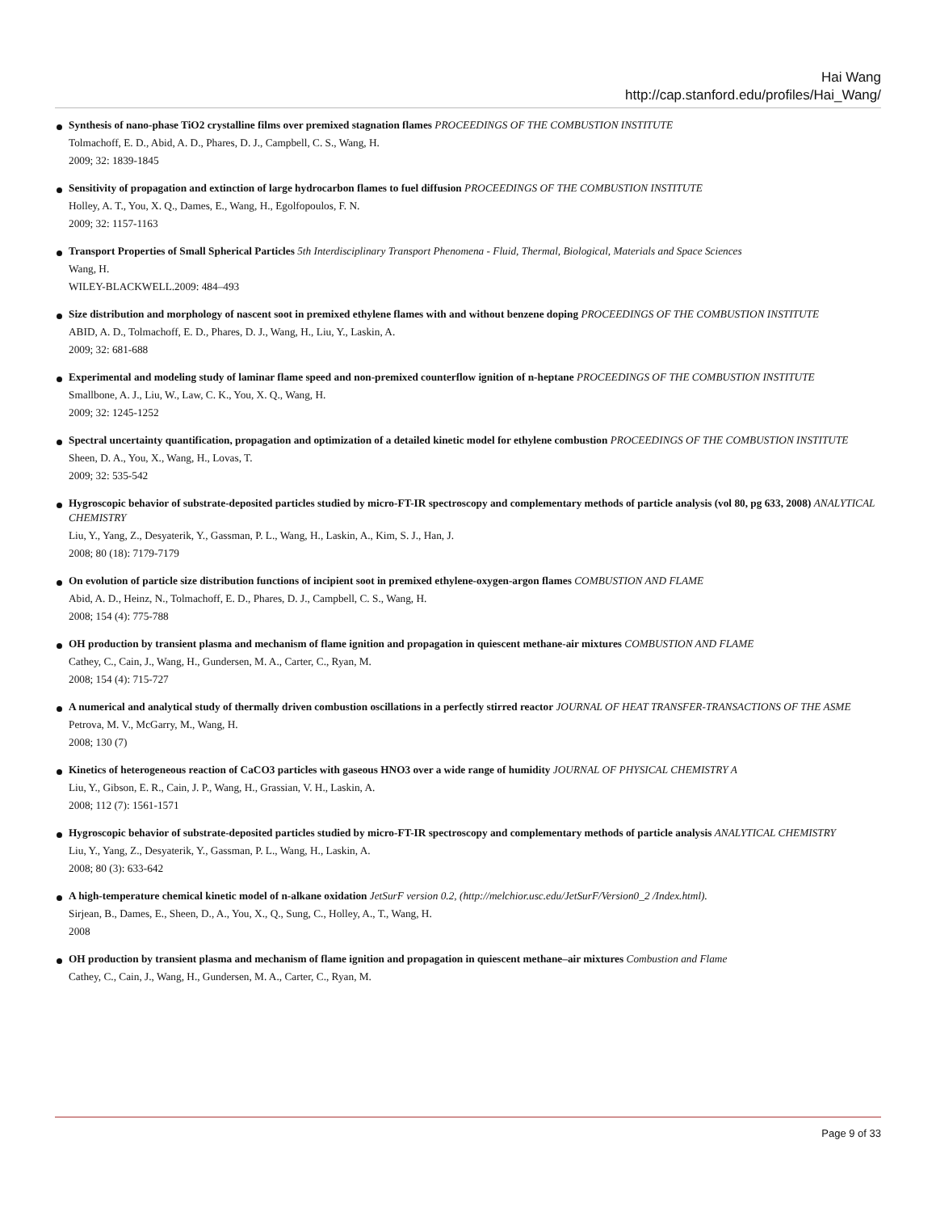Hai Wang
http://cap.stanford.edu/profiles/Hai_Wang/
Synthesis of nano-phase TiO2 crystalline films over premixed stagnation flames PROCEEDINGS OF THE COMBUSTION INSTITUTE
Tolmachoff, E. D., Abid, A. D., Phares, D. J., Campbell, C. S., Wang, H.
2009; 32: 1839-1845
Sensitivity of propagation and extinction of large hydrocarbon flames to fuel diffusion PROCEEDINGS OF THE COMBUSTION INSTITUTE
Holley, A. T., You, X. Q., Dames, E., Wang, H., Egolfopoulos, F. N.
2009; 32: 1157-1163
Transport Properties of Small Spherical Particles 5th Interdisciplinary Transport Phenomena - Fluid, Thermal, Biological, Materials and Space Sciences
Wang, H.
WILEY-BLACKWELL.2009: 484–493
Size distribution and morphology of nascent soot in premixed ethylene flames with and without benzene doping PROCEEDINGS OF THE COMBUSTION INSTITUTE
ABID, A. D., Tolmachoff, E. D., Phares, D. J., Wang, H., Liu, Y., Laskin, A.
2009; 32: 681-688
Experimental and modeling study of laminar flame speed and non-premixed counterflow ignition of n-heptane PROCEEDINGS OF THE COMBUSTION INSTITUTE
Smallbone, A. J., Liu, W., Law, C. K., You, X. Q., Wang, H.
2009; 32: 1245-1252
Spectral uncertainty quantification, propagation and optimization of a detailed kinetic model for ethylene combustion PROCEEDINGS OF THE COMBUSTION INSTITUTE
Sheen, D. A., You, X., Wang, H., Lovas, T.
2009; 32: 535-542
Hygroscopic behavior of substrate-deposited particles studied by micro-FT-IR spectroscopy and complementary methods of particle analysis (vol 80, pg 633, 2008) ANALYTICAL CHEMISTRY
Liu, Y., Yang, Z., Desyaterik, Y., Gassman, P. L., Wang, H., Laskin, A., Kim, S. J., Han, J.
2008; 80 (18): 7179-7179
On evolution of particle size distribution functions of incipient soot in premixed ethylene-oxygen-argon flames COMBUSTION AND FLAME
Abid, A. D., Heinz, N., Tolmachoff, E. D., Phares, D. J., Campbell, C. S., Wang, H.
2008; 154 (4): 775-788
OH production by transient plasma and mechanism of flame ignition and propagation in quiescent methane-air mixtures COMBUSTION AND FLAME
Cathey, C., Cain, J., Wang, H., Gundersen, M. A., Carter, C., Ryan, M.
2008; 154 (4): 715-727
A numerical and analytical study of thermally driven combustion oscillations in a perfectly stirred reactor JOURNAL OF HEAT TRANSFER-TRANSACTIONS OF THE ASME
Petrova, M. V., McGarry, M., Wang, H.
2008; 130 (7)
Kinetics of heterogeneous reaction of CaCO3 particles with gaseous HNO3 over a wide range of humidity JOURNAL OF PHYSICAL CHEMISTRY A
Liu, Y., Gibson, E. R., Cain, J. P., Wang, H., Grassian, V. H., Laskin, A.
2008; 112 (7): 1561-1571
Hygroscopic behavior of substrate-deposited particles studied by micro-FT-IR spectroscopy and complementary methods of particle analysis ANALYTICAL CHEMISTRY
Liu, Y., Yang, Z., Desyaterik, Y., Gassman, P. L., Wang, H., Laskin, A.
2008; 80 (3): 633-642
A high-temperature chemical kinetic model of n-alkane oxidation JetSurF version 0.2, (http://melchior.usc.edu/JetSurF/Version0_2 /Index.html).
Sirjean, B., Dames, E., Sheen, D., A., You, X., Q., Sung, C., Holley, A., T., Wang, H.
2008
OH production by transient plasma and mechanism of flame ignition and propagation in quiescent methane–air mixtures Combustion and Flame
Cathey, C., Cain, J., Wang, H., Gundersen, M. A., Carter, C., Ryan, M.
Page 9 of 33